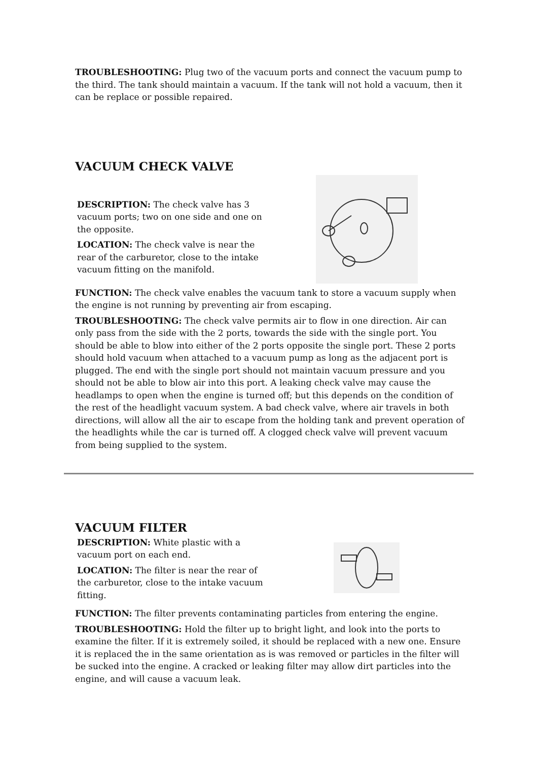TROUBLESHOOTING: Plug two of the vacuum ports and connect the vacuum pump to the third. The tank should maintain a vacuum. If the tank will not hold a vacuum, then it can be replace or possible repaired.
VACUUM CHECK VALVE
DESCRIPTION: The check valve has 3 vacuum ports; two on one side and one on the opposite.
LOCATION: The check valve is near the rear of the carburetor, close to the intake vacuum fitting on the manifold.
FUNCTION: The check valve enables the vacuum tank to store a vacuum supply when the engine is not running by preventing air from escaping.
TROUBLESHOOTING: The check valve permits air to flow in one direction. Air can only pass from the side with the 2 ports, towards the side with the single port. You should be able to blow into either of the 2 ports opposite the single port. These 2 ports should hold vacuum when attached to a vacuum pump as long as the adjacent port is plugged. The end with the single port should not maintain vacuum pressure and you should not be able to blow air into this port. A leaking check valve may cause the headlamps to open when the engine is turned off; but this depends on the condition of the rest of the headlight vacuum system. A bad check valve, where air travels in both directions, will allow all the air to escape from the holding tank and prevent operation of the headlights while the car is turned off. A clogged check valve will prevent vacuum from being supplied to the system.
VACUUM FILTER
DESCRIPTION: White plastic with a vacuum port on each end.
LOCATION: The filter is near the rear of the carburetor, close to the intake vacuum fitting.
FUNCTION: The filter prevents contaminating particles from entering the engine.
TROUBLESHOOTING: Hold the filter up to bright light, and look into the ports to examine the filter. If it is extremely soiled, it should be replaced with a new one. Ensure it is replaced the in the same orientation as is was removed or particles in the filter will be sucked into the engine. A cracked or leaking filter may allow dirt particles into the engine, and will cause a vacuum leak.